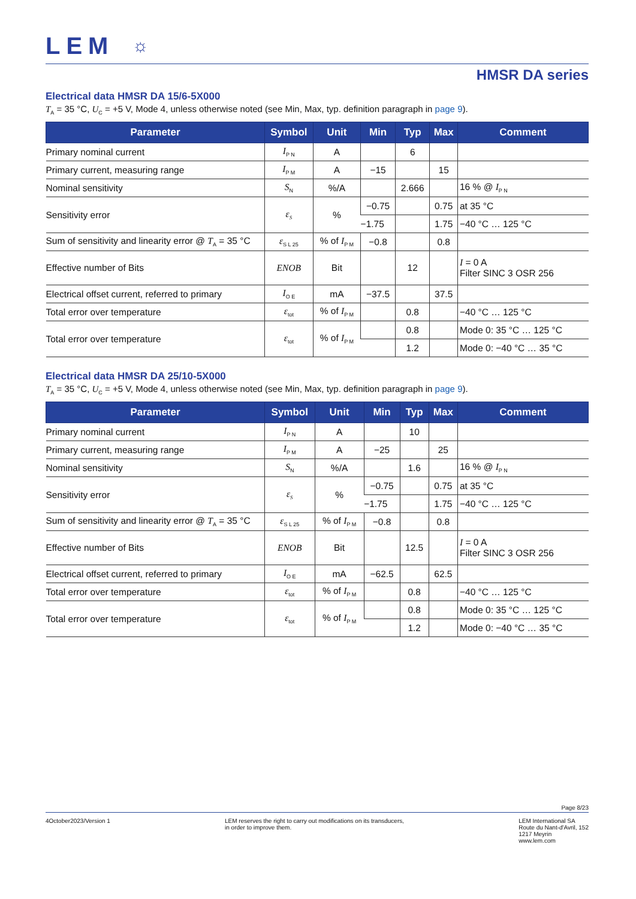LEM ☼
HMSR DA series
Electrical data HMSR DA 15/6-5X000
T<sub>A</sub> = 35 °C, U<sub>C</sub> = +5 V, Mode 4, unless otherwise noted (see Min, Max, typ. definition paragraph in page 9).
| Parameter | Symbol | Unit | Min | Typ | Max | Comment |
| --- | --- | --- | --- | --- | --- | --- |
| Primary nominal current | I<sub>P N</sub> | A | | 6 | | |
| Primary current, measuring range | I<sub>P M</sub> | A | −15 | | 15 | |
| Nominal sensitivity | S<sub>N</sub> | %/A | | 2.666 | | 16 % @ I<sub>P N</sub> |
| Sensitivity error | ε<sub>S</sub> | % | −0.75 | | 0.75 | at 35 °C |
| | | | −1.75 | | 1.75 | −40 °C … 125 °C |
| Sum of sensitivity and linearity error @ T<sub>A</sub> = 35 °C | ε<sub>S L 25</sub> | % of I<sub>P M</sub> | −0.8 | | 0.8 | |
| Effective number of Bits | ENOB | Bit | | 12 | | I = 0 A Filter SINC 3 OSR 256 |
| Electrical offset current, referred to primary | I<sub>O E</sub> | mA | −37.5 | | 37.5 | |
| Total error over temperature | ε<sub>tot</sub> | % of I<sub>P M</sub> | | 0.8 | | −40 °C … 125 °C |
| Total error over temperature | ε<sub>tot</sub> | % of I<sub>P M</sub> | | 0.8 | | Mode 0: 35 °C … 125 °C |
| | | | | 1.2 | | Mode 0: −40 °C … 35 °C |
Electrical data HMSR DA 25/10-5X000
T<sub>A</sub> = 35 °C, U<sub>C</sub> = +5 V, Mode 4, unless otherwise noted (see Min, Max, typ. definition paragraph in page 9).
| Parameter | Symbol | Unit | Min | Typ | Max | Comment |
| --- | --- | --- | --- | --- | --- | --- |
| Primary nominal current | I<sub>P N</sub> | A | | 10 | | |
| Primary current, measuring range | I<sub>P M</sub> | A | −25 | | 25 | |
| Nominal sensitivity | S<sub>N</sub> | %/A | | 1.6 | | 16 % @ I<sub>P N</sub> |
| Sensitivity error | ε<sub>S</sub> | % | −0.75 | | 0.75 | at 35 °C |
| | | | −1.75 | | 1.75 | −40 °C … 125 °C |
| Sum of sensitivity and linearity error @ T<sub>A</sub> = 35 °C | ε<sub>S L 25</sub> | % of I<sub>P M</sub> | −0.8 | | 0.8 | |
| Effective number of Bits | ENOB | Bit | | 12.5 | | I = 0 A Filter SINC 3 OSR 256 |
| Electrical offset current, referred to primary | I<sub>O E</sub> | mA | −62.5 | | 62.5 | |
| Total error over temperature | ε<sub>tot</sub> | % of I<sub>P M</sub> | | 0.8 | | −40 °C … 125 °C |
| Total error over temperature | ε<sub>tot</sub> | % of I<sub>P M</sub> | | 0.8 | | Mode 0: 35 °C … 125 °C |
| | | | | 1.2 | | Mode 0: −40 °C … 35 °C |
Page 8/23
4October2023/Version 1 LEM reserves the right to carry out modifications on its transducers,
in order to improve them.
LEM International SA
Route du Nant-d'Avril, 152
1217 Meyrin
www.lem.com